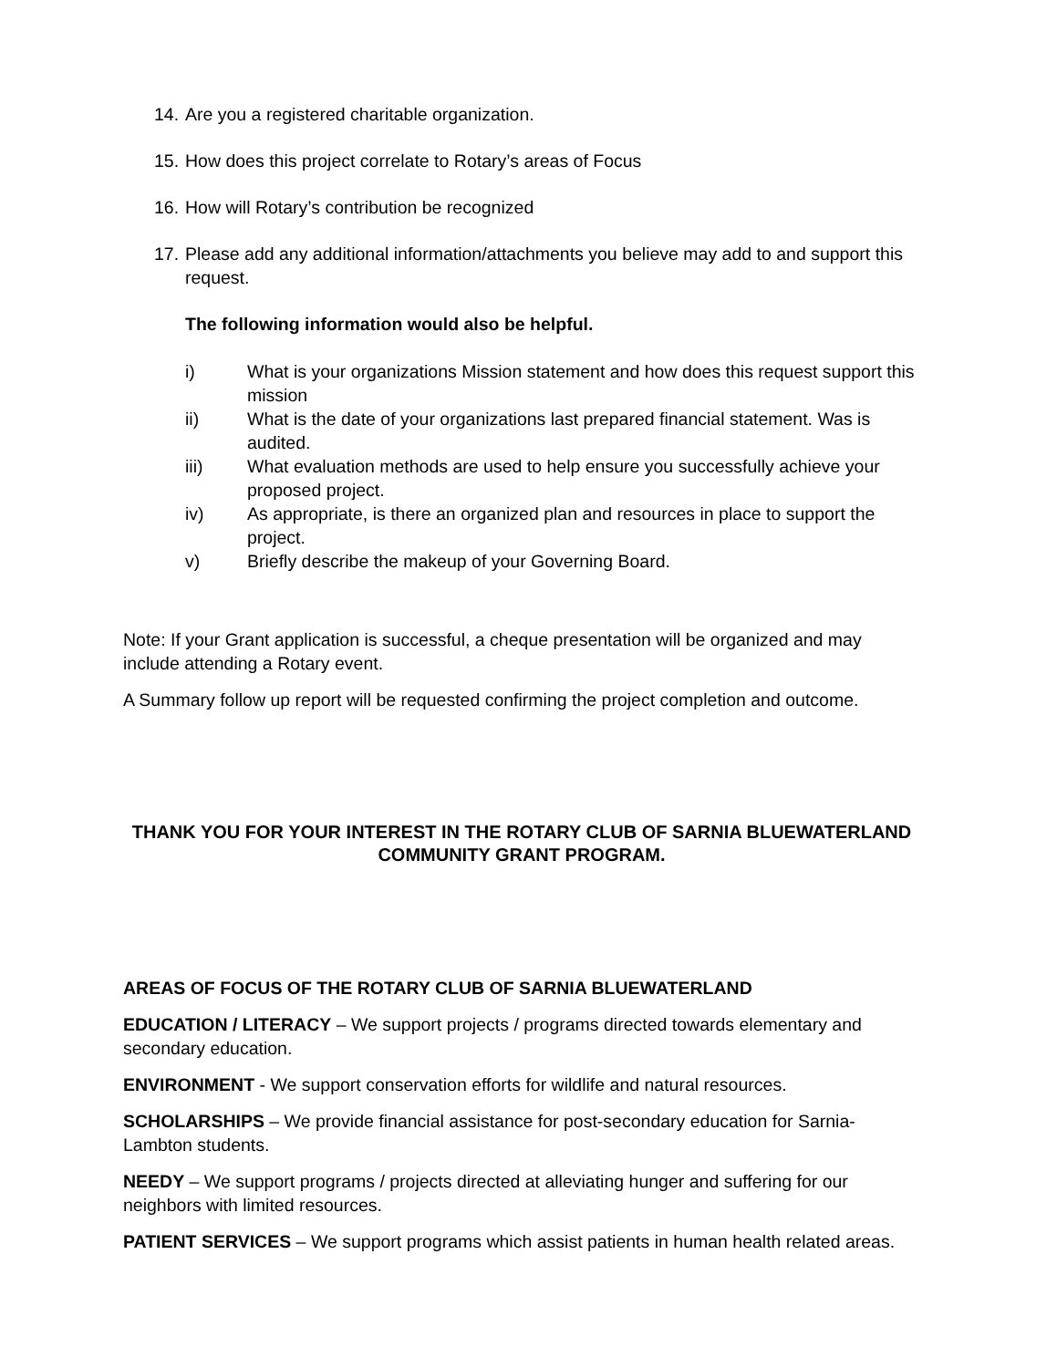14. Are you a registered charitable organization.
15. How does this project correlate to Rotary’s areas of Focus
16. How will Rotary’s contribution be recognized
17. Please add any additional information/attachments you believe may add to and support this request.
The following information would also be helpful.
i) What is your organizations Mission statement and how does this request support this mission
ii) What is the date of your organizations last prepared financial statement. Was is audited.
iii) What evaluation methods are used to help ensure you successfully achieve your proposed project.
iv) As appropriate, is there an organized plan and resources in place to support the project.
v) Briefly describe the makeup of your Governing Board.
Note: If your Grant application is successful, a cheque presentation will be organized and may include attending a Rotary event.
A Summary follow up report will be requested confirming the project completion and outcome.
THANK YOU FOR YOUR INTEREST IN THE ROTARY CLUB OF SARNIA BLUEWATERLAND COMMUNITY GRANT PROGRAM.
AREAS OF FOCUS OF THE ROTARY CLUB OF SARNIA BLUEWATERLAND
EDUCATION / LITERACY – We support projects / programs directed towards elementary and secondary education.
ENVIRONMENT - We support conservation efforts for wildlife and natural resources.
SCHOLARSHIPS – We provide financial assistance for post-secondary education for Sarnia-Lambton students.
NEEDY – We support programs / projects directed at alleviating hunger and suffering for our neighbors with limited resources.
PATIENT SERVICES – We support programs which assist patients in human health related areas.